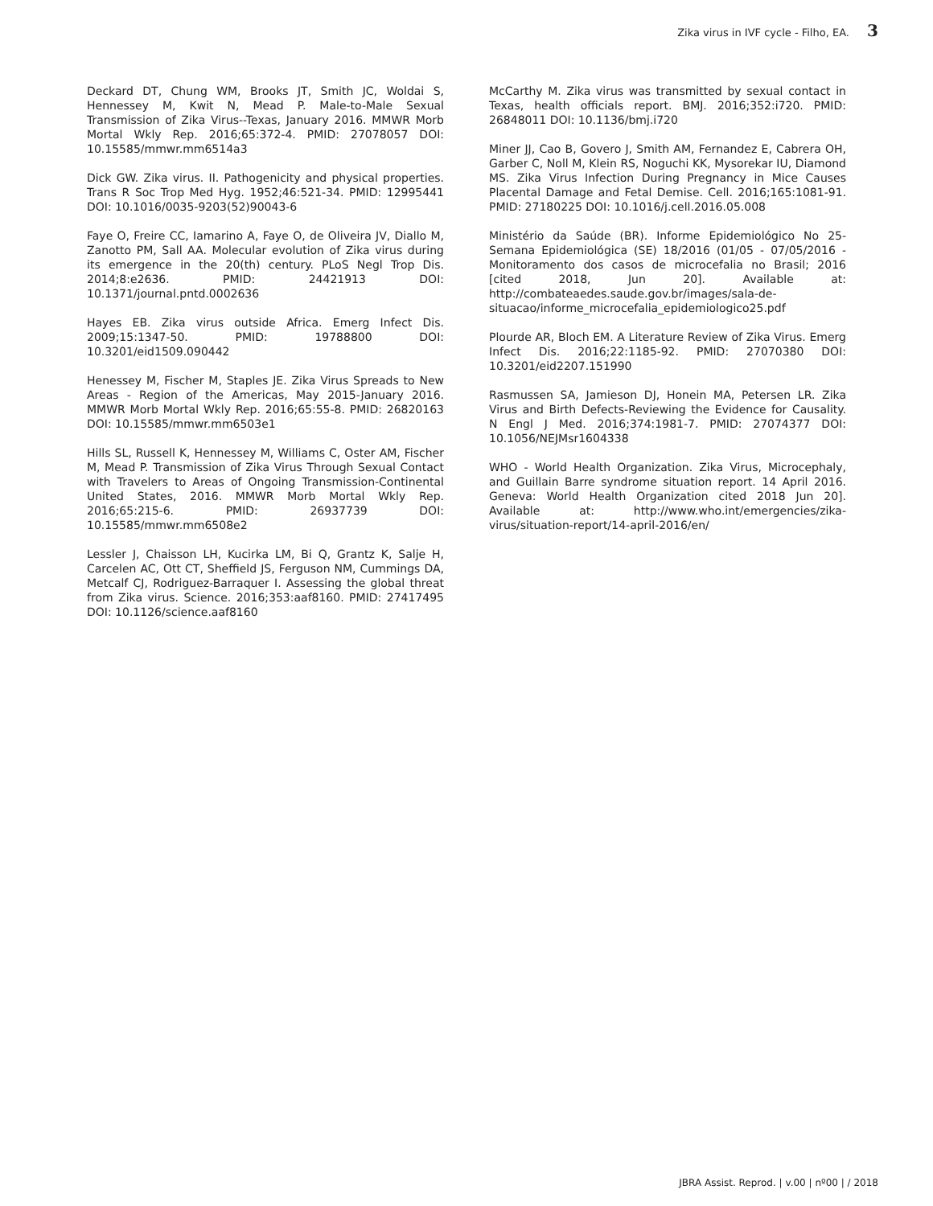Zika virus in IVF cycle - Filho, EA. 3
Deckard DT, Chung WM, Brooks JT, Smith JC, Woldai S, Hennessey M, Kwit N, Mead P. Male-to-Male Sexual Transmission of Zika Virus--Texas, January 2016. MMWR Morb Mortal Wkly Rep. 2016;65:372-4. PMID: 27078057 DOI: 10.15585/mmwr.mm6514a3
Dick GW. Zika virus. II. Pathogenicity and physical properties. Trans R Soc Trop Med Hyg. 1952;46:521-34. PMID: 12995441 DOI: 10.1016/0035-9203(52)90043-6
Faye O, Freire CC, Iamarino A, Faye O, de Oliveira JV, Diallo M, Zanotto PM, Sall AA. Molecular evolution of Zika virus during its emergence in the 20(th) century. PLoS Negl Trop Dis. 2014;8:e2636. PMID: 24421913 DOI: 10.1371/journal.pntd.0002636
Hayes EB. Zika virus outside Africa. Emerg Infect Dis. 2009;15:1347-50. PMID: 19788800 DOI: 10.3201/eid1509.090442
Henessey M, Fischer M, Staples JE. Zika Virus Spreads to New Areas - Region of the Americas, May 2015-January 2016. MMWR Morb Mortal Wkly Rep. 2016;65:55-8. PMID: 26820163 DOI: 10.15585/mmwr.mm6503e1
Hills SL, Russell K, Hennessey M, Williams C, Oster AM, Fischer M, Mead P. Transmission of Zika Virus Through Sexual Contact with Travelers to Areas of Ongoing Transmission-Continental United States, 2016. MMWR Morb Mortal Wkly Rep. 2016;65:215-6. PMID: 26937739 DOI: 10.15585/mmwr.mm6508e2
Lessler J, Chaisson LH, Kucirka LM, Bi Q, Grantz K, Salje H, Carcelen AC, Ott CT, Sheffield JS, Ferguson NM, Cummings DA, Metcalf CJ, Rodriguez-Barraquer I. Assessing the global threat from Zika virus. Science. 2016;353:aaf8160. PMID: 27417495 DOI: 10.1126/science.aaf8160
McCarthy M. Zika virus was transmitted by sexual contact in Texas, health officials report. BMJ. 2016;352:i720. PMID: 26848011 DOI: 10.1136/bmj.i720
Miner JJ, Cao B, Govero J, Smith AM, Fernandez E, Cabrera OH, Garber C, Noll M, Klein RS, Noguchi KK, Mysorekar IU, Diamond MS. Zika Virus Infection During Pregnancy in Mice Causes Placental Damage and Fetal Demise. Cell. 2016;165:1081-91. PMID: 27180225 DOI: 10.1016/j.cell.2016.05.008
Ministério da Saúde (BR). Informe Epidemiológico No 25-Semana Epidemiológica (SE) 18/2016 (01/05 - 07/05/2016 - Monitoramento dos casos de microcefalia no Brasil; 2016 [cited 2018, Jun 20]. Available at: http://combateaedes.saude.gov.br/images/sala-de-situacao/informe_microcefalia_epidemiologico25.pdf
Plourde AR, Bloch EM. A Literature Review of Zika Virus. Emerg Infect Dis. 2016;22:1185-92. PMID: 27070380 DOI: 10.3201/eid2207.151990
Rasmussen SA, Jamieson DJ, Honein MA, Petersen LR. Zika Virus and Birth Defects-Reviewing the Evidence for Causality. N Engl J Med. 2016;374:1981-7. PMID: 27074377 DOI: 10.1056/NEJMsr1604338
WHO - World Health Organization. Zika Virus, Microcephaly, and Guillain Barre syndrome situation report. 14 April 2016. Geneva: World Health Organization cited 2018 Jun 20]. Available at: http://www.who.int/emergencies/zika-virus/situation-report/14-april-2016/en/
JBRA Assist. Reprod. | v.00 | nº00 | / 2018